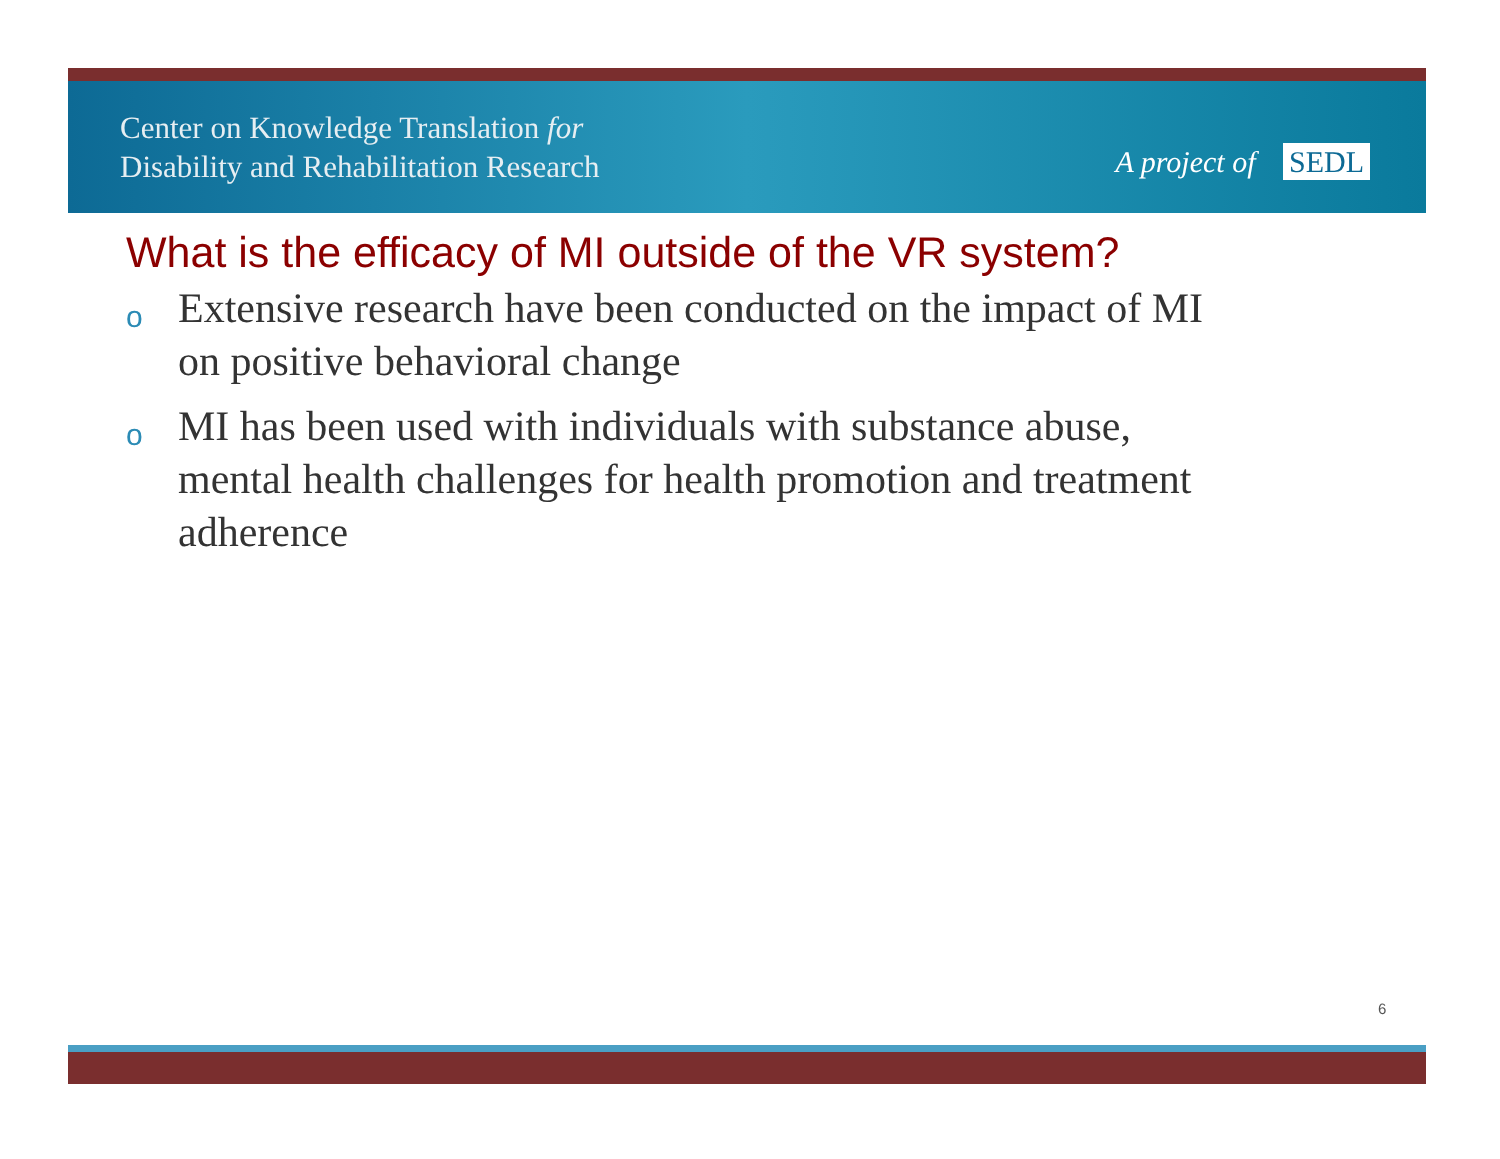Center on Knowledge Translation for
Disability and Rehabilitation Research
A project of SEDL
What is the efficacy of MI outside of the VR system?
o Extensive research have been conducted on the impact of MI on positive behavioral change
o MI has been used with individuals with substance abuse, mental health challenges for health promotion and treatment adherence
6